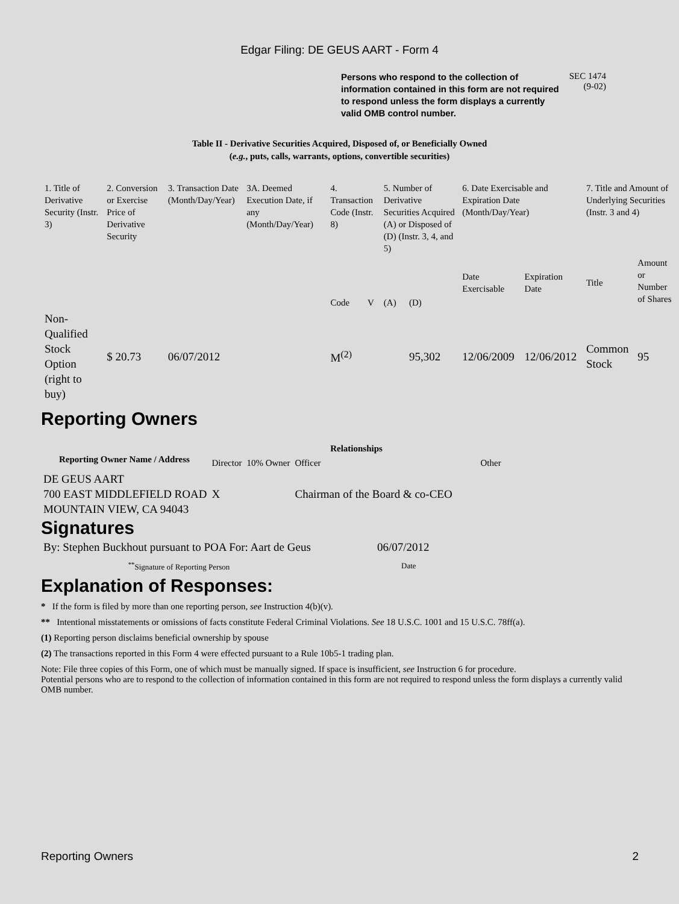Edgar Filing: DE GEUS AART - Form 4
Persons who respond to the collection of information contained in this form are not required to respond unless the form displays a currently valid OMB control number.
SEC 1474
(9-02)
Table II - Derivative Securities Acquired, Disposed of, or Beneficially Owned
(e.g., puts, calls, warrants, options, convertible securities)
| 1. Title of Derivative Security (Instr. 3) | 2. Conversion or Exercise Price of Derivative Security | 3. Transaction Date (Month/Day/Year) | 3A. Deemed Execution Date, if any (Month/Day/Year) | 4. Transaction Code (Instr. 8) | | 5. Number of Derivative Securities Acquired (A) or Disposed of (D) (Instr. 3, 4, and 5) | | 6. Date Exercisable and Expiration Date (Month/Day/Year) | | 7. Title and Amount of Underlying Securities (Instr. 3 and 4) | |
| --- | --- | --- | --- | --- | --- | --- | --- | --- | --- | --- | --- |
| | | | | Code | V | (A) | (D) | Date Exercisable | Expiration Date | Title | Amount or Number of Shares |
| Non-Qualified Stock Option (right to buy) | $ 20.73 | 06/07/2012 | | M<sup>(2)</sup> | | | 95,302 | 12/06/2009 | 12/06/2012 | Common Stock | 95 |
Reporting Owners
| Reporting Owner Name / Address | Relationships | | | |
| --- | --- | --- | --- | --- |
| | Director | 10% Owner | Officer | Other |
| DE GEUS AART 700 EAST MIDDLEFIELD ROAD MOUNTAIN VIEW, CA 94043 | X | | Chairman of the Board & co-CEO | |
Signatures
| By: Stephen Buckhout pursuant to POA For: Aart de Geus | 06/07/2012 |
| <sup>**</sup> Signature of Reporting Person | Date |
Explanation of Responses:
* If the form is filed by more than one reporting person, see Instruction 4(b)(v).
** Intentional misstatements or omissions of facts constitute Federal Criminal Violations. See 18 U.S.C. 1001 and 15 U.S.C. 78ff(a).
(1) Reporting person disclaims beneficial ownership by spouse
(2) The transactions reported in this Form 4 were effected pursuant to a Rule 10b5-1 trading plan.
Note: File three copies of this Form, one of which must be manually signed. If space is insufficient, see Instruction 6 for procedure.
Potential persons who are to respond to the collection of information contained in this form are not required to respond unless the form displays a currently valid OMB number.
Reporting Owners 2